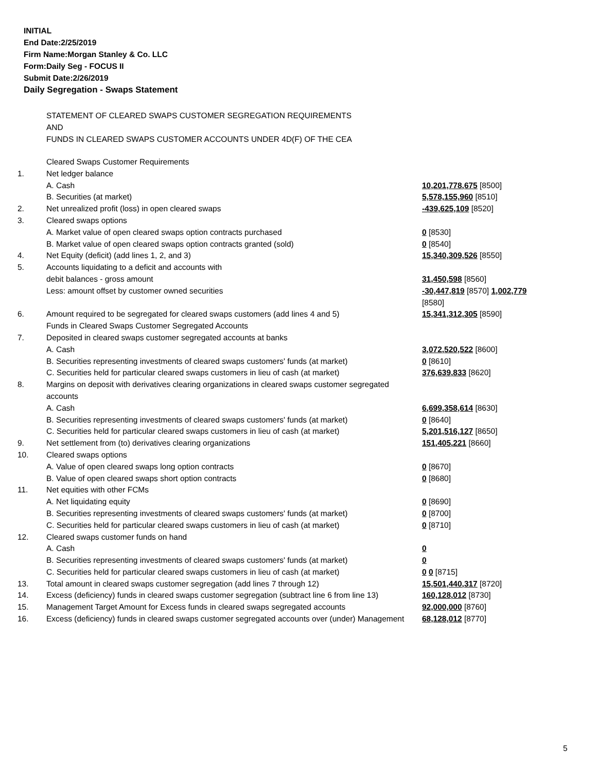INITIAL
End Date:2/25/2019
Firm Name:Morgan Stanley & Co. LLC
Form:Daily Seg - FOCUS II
Submit Date:2/26/2019
Daily Segregation - Swaps Statement
STATEMENT OF CLEARED SWAPS CUSTOMER SEGREGATION REQUIREMENTS
AND
FUNDS IN CLEARED SWAPS CUSTOMER ACCOUNTS UNDER 4D(F) OF THE CEA
| | Cleared Swaps Customer Requirements | |
| 1. | Net ledger balance | |
| | A. Cash | 10,201,778,675 [8500] |
| | B. Securities (at market) | 5,578,155,960 [8510] |
| 2. | Net unrealized profit (loss) in open cleared swaps | -439,625,109 [8520] |
| 3. | Cleared swaps options | |
| | A. Market value of open cleared swaps option contracts purchased | 0 [8530] |
| | B. Market value of open cleared swaps option contracts granted (sold) | 0 [8540] |
| 4. | Net Equity (deficit) (add lines 1, 2, and 3) | 15,340,309,526 [8550] |
| 5. | Accounts liquidating to a deficit and accounts with | |
| | debit balances - gross amount | 31,450,598 [8560] |
| | Less: amount offset by customer owned securities | -30,447,819 [8570] 1,002,779 [8580] |
| 6. | Amount required to be segregated for cleared swaps customers (add lines 4 and 5) | 15,341,312,305 [8590] |
| | Funds in Cleared Swaps Customer Segregated Accounts | |
| 7. | Deposited in cleared swaps customer segregated accounts at banks | |
| | A. Cash | 3,072,520,522 [8600] |
| | B. Securities representing investments of cleared swaps customers' funds (at market) | 0 [8610] |
| | C. Securities held for particular cleared swaps customers in lieu of cash (at market) | 376,639,833 [8620] |
| 8. | Margins on deposit with derivatives clearing organizations in cleared swaps customer segregated accounts | |
| | A. Cash | 6,699,358,614 [8630] |
| | B. Securities representing investments of cleared swaps customers' funds (at market) | 0 [8640] |
| | C. Securities held for particular cleared swaps customers in lieu of cash (at market) | 5,201,516,127 [8650] |
| 9. | Net settlement from (to) derivatives clearing organizations | 151,405,221 [8660] |
| 10. | Cleared swaps options | |
| | A. Value of open cleared swaps long option contracts | 0 [8670] |
| | B. Value of open cleared swaps short option contracts | 0 [8680] |
| 11. | Net equities with other FCMs | |
| | A. Net liquidating equity | 0 [8690] |
| | B. Securities representing investments of cleared swaps customers' funds (at market) | 0 [8700] |
| | C. Securities held for particular cleared swaps customers in lieu of cash (at market) | 0 [8710] |
| 12. | Cleared swaps customer funds on hand | |
| | A. Cash | 0 |
| | B. Securities representing investments of cleared swaps customers' funds (at market) | 0 |
| | C. Securities held for particular cleared swaps customers in lieu of cash (at market) | 0 0 [8715] |
| 13. | Total amount in cleared swaps customer segregation (add lines 7 through 12) | 15,501,440,317 [8720] |
| 14. | Excess (deficiency) funds in cleared swaps customer segregation (subtract line 6 from line 13) | 160,128,012 [8730] |
| 15. | Management Target Amount for Excess funds in cleared swaps segregated accounts | 92,000,000 [8760] |
| 16. | Excess (deficiency) funds in cleared swaps customer segregated accounts over (under) Management | 68,128,012 [8770] |
5